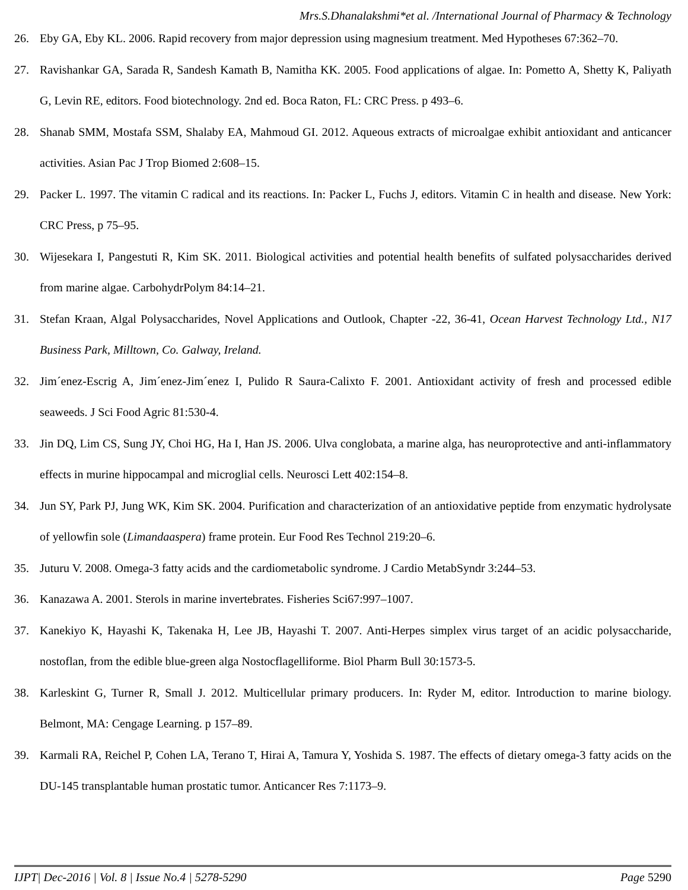Mrs.S.Dhanalakshmi*et al. /International Journal of Pharmacy & Technology
26. Eby GA, Eby KL. 2006. Rapid recovery from major depression using magnesium treatment. Med Hypotheses 67:362–70.
27. Ravishankar GA, Sarada R, Sandesh Kamath B, Namitha KK. 2005. Food applications of algae. In: Pometto A, Shetty K, Paliyath G, Levin RE, editors. Food biotechnology. 2nd ed. Boca Raton, FL: CRC Press. p 493–6.
28. Shanab SMM, Mostafa SSM, Shalaby EA, Mahmoud GI. 2012. Aqueous extracts of microalgae exhibit antioxidant and anticancer activities. Asian Pac J Trop Biomed 2:608–15.
29. Packer L. 1997. The vitamin C radical and its reactions. In: Packer L, Fuchs J, editors. Vitamin C in health and disease. New York: CRC Press, p 75–95.
30. Wijesekara I, Pangestuti R, Kim SK. 2011. Biological activities and potential health benefits of sulfated polysaccharides derived from marine algae. CarbohydrPolym 84:14–21.
31. Stefan Kraan, Algal Polysaccharides, Novel Applications and Outlook, Chapter -22, 36-41, Ocean Harvest Technology Ltd., N17 Business Park, Milltown, Co. Galway, Ireland.
32. Jim´enez-Escrig A, Jim´enez-Jim´enez I, Pulido R Saura-Calixto F. 2001. Antioxidant activity of fresh and processed edible seaweeds. J Sci Food Agric 81:530-4.
33. Jin DQ, Lim CS, Sung JY, Choi HG, Ha I, Han JS. 2006. Ulva conglobata, a marine alga, has neuroprotective and anti-inflammatory effects in murine hippocampal and microglial cells. Neurosci Lett 402:154–8.
34. Jun SY, Park PJ, Jung WK, Kim SK. 2004. Purification and characterization of an antioxidative peptide from enzymatic hydrolysate of yellowfin sole (Limandaaspera) frame protein. Eur Food Res Technol 219:20–6.
35. Juturu V. 2008. Omega-3 fatty acids and the cardiometabolic syndrome. J Cardio MetabSyndr 3:244–53.
36. Kanazawa A. 2001. Sterols in marine invertebrates. Fisheries Sci67:997–1007.
37. Kanekiyo K, Hayashi K, Takenaka H, Lee JB, Hayashi T. 2007. Anti-Herpes simplex virus target of an acidic polysaccharide, nostoflan, from the edible blue-green alga Nostocflagelliforme. Biol Pharm Bull 30:1573-5.
38. Karleskint G, Turner R, Small J. 2012. Multicellular primary producers. In: Ryder M, editor. Introduction to marine biology. Belmont, MA: Cengage Learning. p 157–89.
39. Karmali RA, Reichel P, Cohen LA, Terano T, Hirai A, Tamura Y, Yoshida S. 1987. The effects of dietary omega-3 fatty acids on the DU-145 transplantable human prostatic tumor. Anticancer Res 7:1173–9.
IJPT| Dec-2016 | Vol. 8 | Issue No.4 | 5278-5290 Page 5290